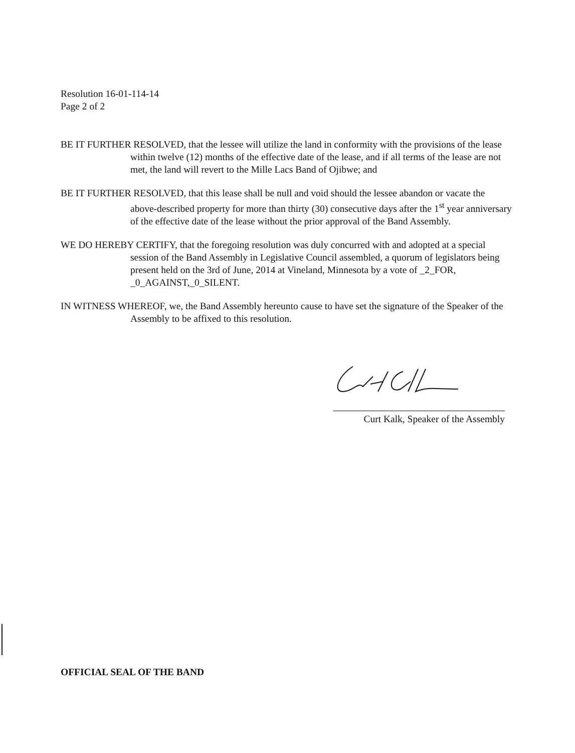Resolution 16-01-114-14
Page 2 of 2
BE IT FURTHER RESOLVED, that the lessee will utilize the land in conformity with the provisions of the lease within twelve (12) months of the effective date of the lease, and if all terms of the lease are not met, the land will revert to the Mille Lacs Band of Ojibwe; and
BE IT FURTHER RESOLVED, that this lease shall be null and void should the lessee abandon or vacate the above-described property for more than thirty (30) consecutive days after the 1<sup>st</sup> year anniversary of the effective date of the lease without the prior approval of the Band Assembly.
WE DO HEREBY CERTIFY, that the foregoing resolution was duly concurred with and adopted at a special session of the Band Assembly in Legislative Council assembled, a quorum of legislators being present held on the 3rd of June, 2014 at Vineland, Minnesota by a vote of _2_FOR, _0_AGAINST,_0_SILENT.
IN WITNESS WHEREOF, we, the Band Assembly hereunto cause to have set the signature of the Speaker of the Assembly to be affixed to this resolution.
Curt Kalk, Speaker of the Assembly
OFFICIAL SEAL OF THE BAND